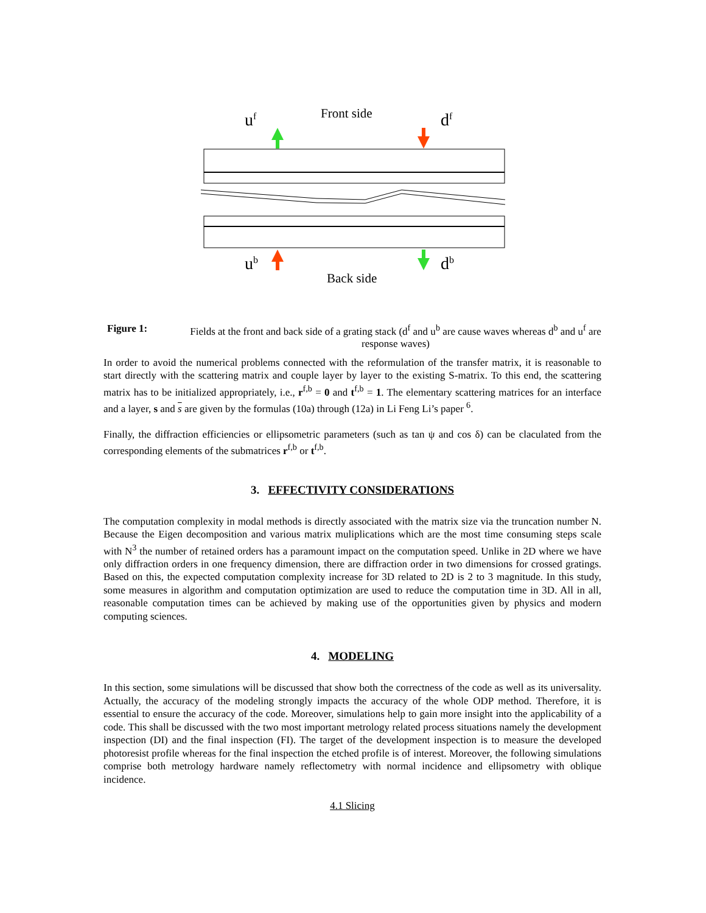uf
Front side
df
ub
db
Back side
Figure 1: Fields at the front and back side of a grating stack (d<sup>f</sup> and u<sup>b</sup> are cause waves whereas d<sup>b</sup> and u<sup>f</sup> are response waves)
In order to avoid the numerical problems connected with the reformulation of the transfer matrix, it is reasonable to start directly with the scattering matrix and couple layer by layer to the existing S-matrix. To this end, the scattering matrix has to be initialized appropriately, i.e., r<sup>f,b</sup> = 0 and t<sup>f,b</sup> = 1. The elementary scattering matrices for an interface and a layer, s and s are given by the formulas (10a) through (12a) in Li Feng Li’s paper <sup>6</sup>.
Finally, the diffraction efficiencies or ellipsometric parameters (such as tan ψ and cos δ) can be claculated from the corresponding elements of the submatrices r<sup>f,b</sup> or t<sup>f,b</sup>.
3. EFFECTIVITY CONSIDERATIONS
The computation complexity in modal methods is directly associated with the matrix size via the truncation number N. Because the Eigen decomposition and various matrix muliplications which are the most time consuming steps scale with N<sup>3</sup> the number of retained orders has a paramount impact on the computation speed. Unlike in 2D where we have only diffraction orders in one frequency dimension, there are diffraction order in two dimensions for crossed gratings. Based on this, the expected computation complexity increase for 3D related to 2D is 2 to 3 magnitude. In this study, some measures in algorithm and computation optimization are used to reduce the computation time in 3D. All in all, reasonable computation times can be achieved by making use of the opportunities given by physics and modern computing sciences.
4. MODELING
In this section, some simulations will be discussed that show both the correctness of the code as well as its universality. Actually, the accuracy of the modeling strongly impacts the accuracy of the whole ODP method. Therefore, it is essential to ensure the accuracy of the code. Moreover, simulations help to gain more insight into the applicability of a code. This shall be discussed with the two most important metrology related process situations namely the development inspection (DI) and the final inspection (FI). The target of the development inspection is to measure the developed photoresist profile whereas for the final inspection the etched profile is of interest. Moreover, the following simulations comprise both metrology hardware namely reflectometry with normal incidence and ellipsometry with oblique incidence.
4.1 Slicing